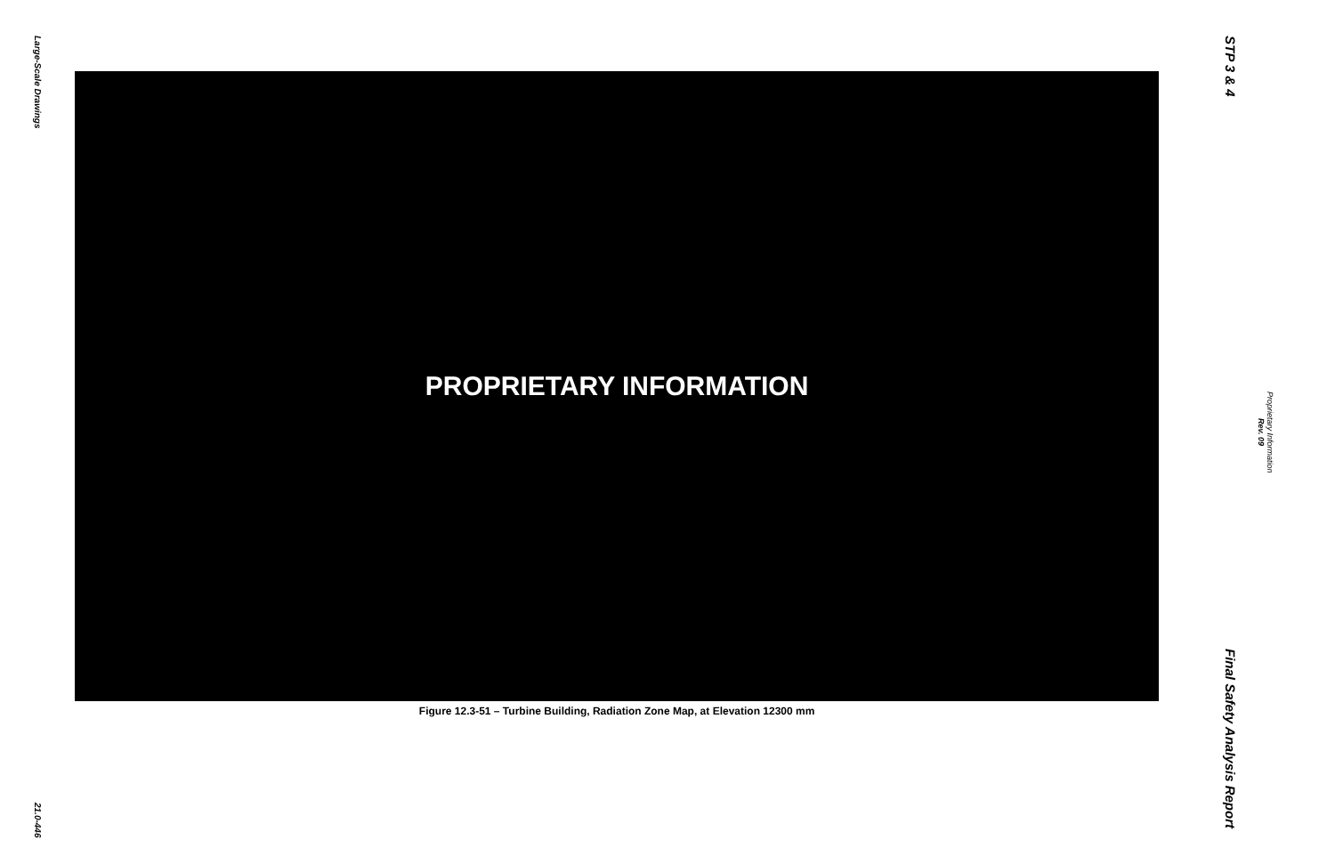Large-Scale Drawings
21.0-446
PROPRIETARY INFORMATION
Figure 12.3-51 – Turbine Building, Radiation Zone Map, at Elevation 12300 mm
STP 3 & 4
Final Safety Analysis Report
Rev. 09
Proprietary Information